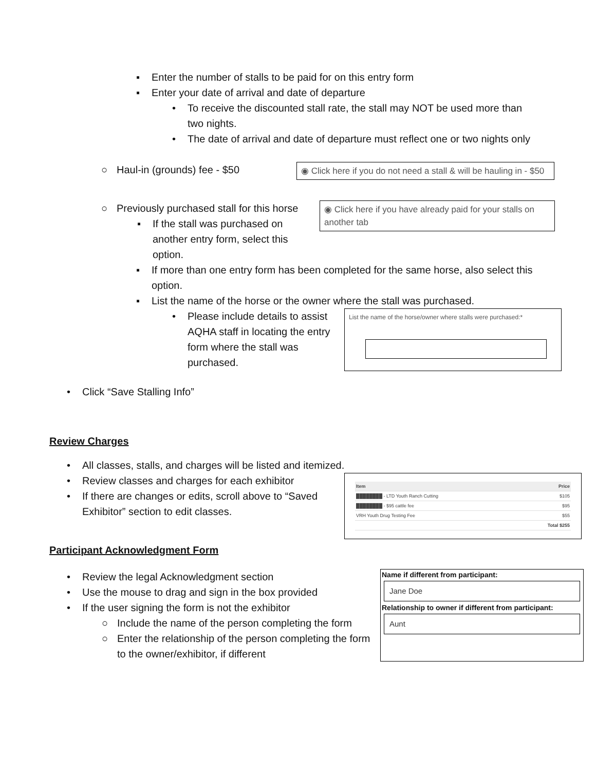▪ Enter the number of stalls to be paid for on this entry form
▪ Enter your date of arrival and date of departure
• To receive the discounted stall rate, the stall may NOT be used more than two nights.
• The date of arrival and date of departure must reflect one or two nights only
○ Haul-in (grounds) fee - $50
◉ Click here if you do not need a stall & will be hauling in - $50
○ Previously purchased stall for this horse
▪ If the stall was purchased on another entry form, select this option.
◉ Click here if you have already paid for your stalls on another tab
▪ If more than one entry form has been completed for the same horse, also select this option.
▪ List the name of the horse or the owner where the stall was purchased.
• Please include details to assist AQHA staff in locating the entry form where the stall was purchased.
List the name of the horse/owner where stalls were purchased:*
• Click “Save Stalling Info”
Review Charges
• All classes, stalls, and charges will be listed and itemized.
• Review classes and charges for each exhibitor
• If there are changes or edits, scroll above to “Saved Exhibitor” section to edit classes.
| Item | Price |
| --- | --- |
| ████████ - LTD Youth Ranch Cutting | $105 |
| ████████ - $95 cattle fee | $95 |
| VRH Youth Drug Testing Fee | $55 |
| | Total $255 |
Participant Acknowledgment Form
• Review the legal Acknowledgment section
• Use the mouse to drag and sign in the box provided
• If the user signing the form is not the exhibitor
○ Include the name of the person completing the form
○ Enter the relationship of the person completing the form to the owner/exhibitor, if different
Name if different from participant:
Jane Doe
Relationship to owner if different from participant:
Aunt